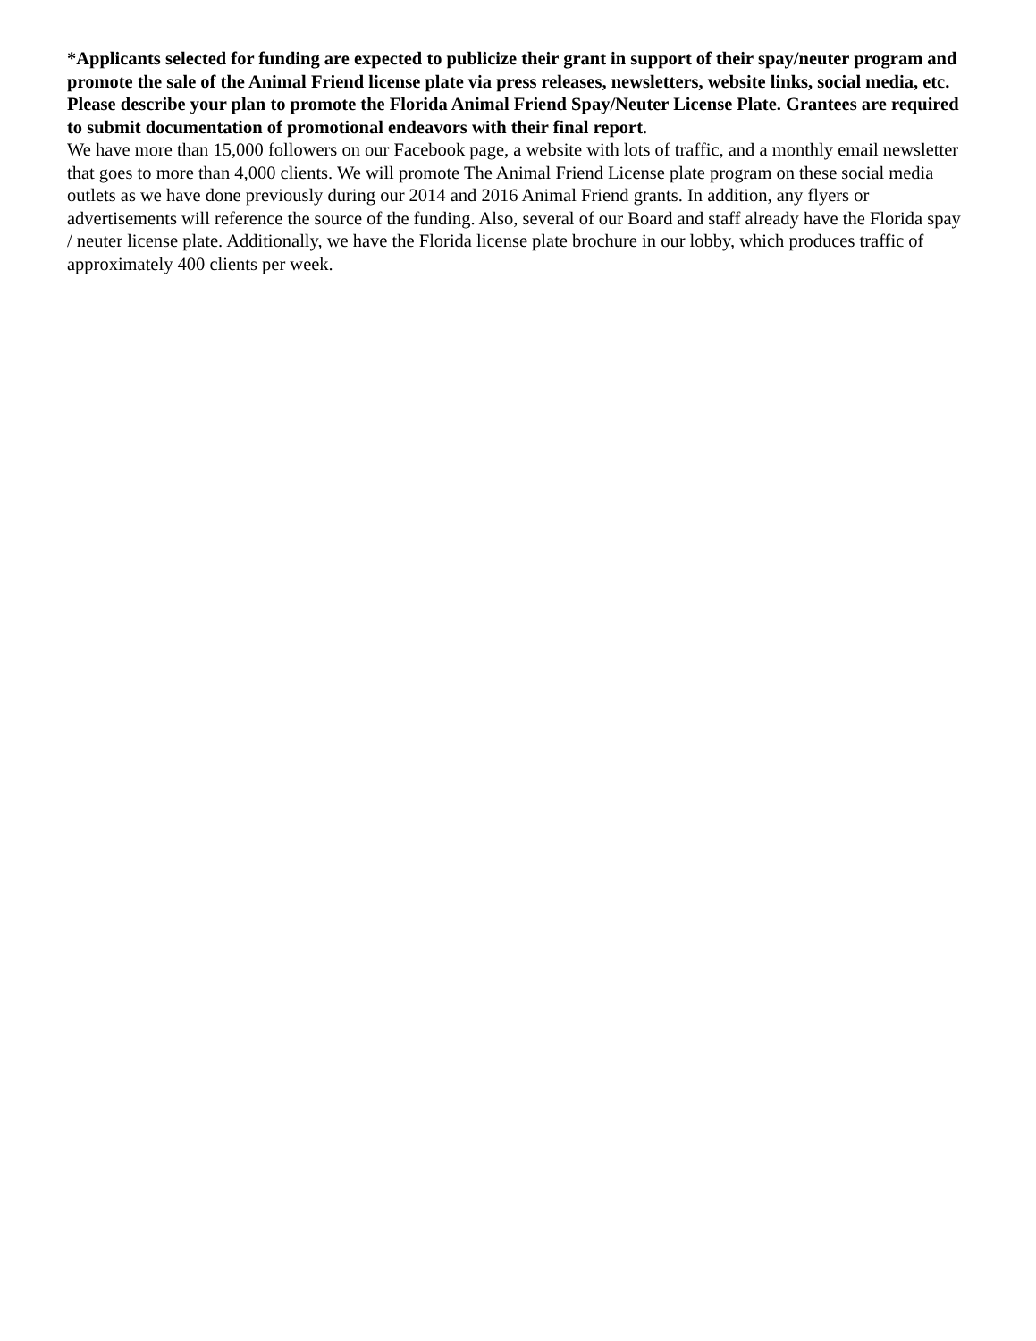*Applicants selected for funding are expected to publicize their grant in support of their spay/neuter program and promote the sale of the Animal Friend license plate via press releases, newsletters, website links, social media, etc. Please describe your plan to promote the Florida Animal Friend Spay/Neuter License Plate. Grantees are required to submit documentation of promotional endeavors with their final report.
We have more than 15,000 followers on our Facebook page, a website with lots of traffic, and a monthly email newsletter that goes to more than 4,000 clients. We will promote The Animal Friend License plate program on these social media outlets as we have done previously during our 2014 and 2016 Animal Friend grants. In addition, any flyers or advertisements will reference the source of the funding. Also, several of our Board and staff already have the Florida spay / neuter license plate. Additionally, we have the Florida license plate brochure in our lobby, which produces traffic of approximately 400 clients per week.